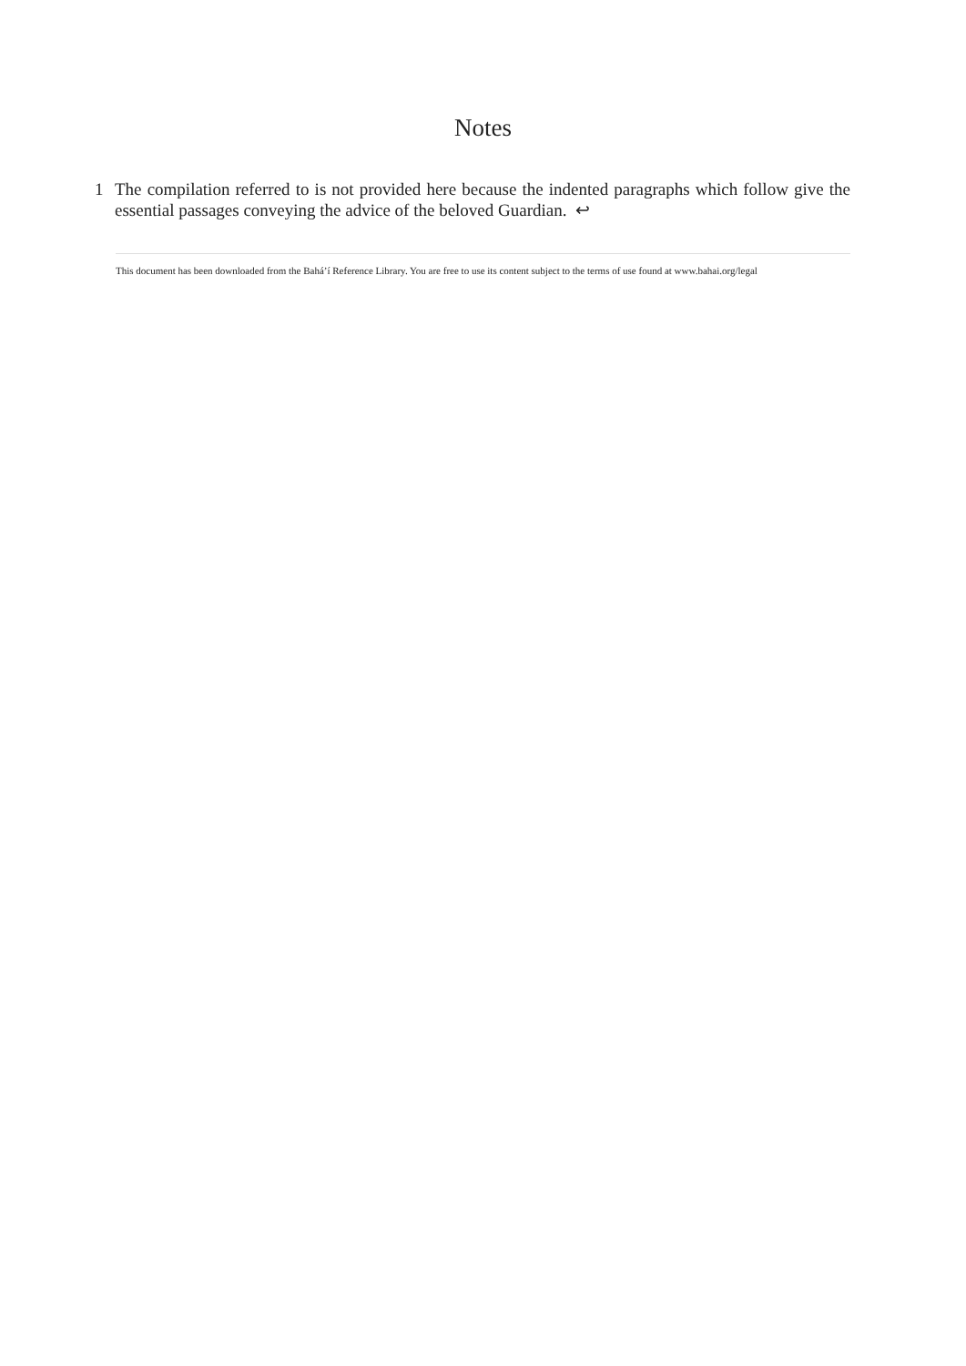Notes
1 The compilation referred to is not provided here because the indented paragraphs which follow give the essential passages conveying the advice of the beloved Guardian. ↩
This document has been downloaded from the Bahá’í Reference Library. You are free to use its content subject to the terms of use found at www.bahai.org/legal